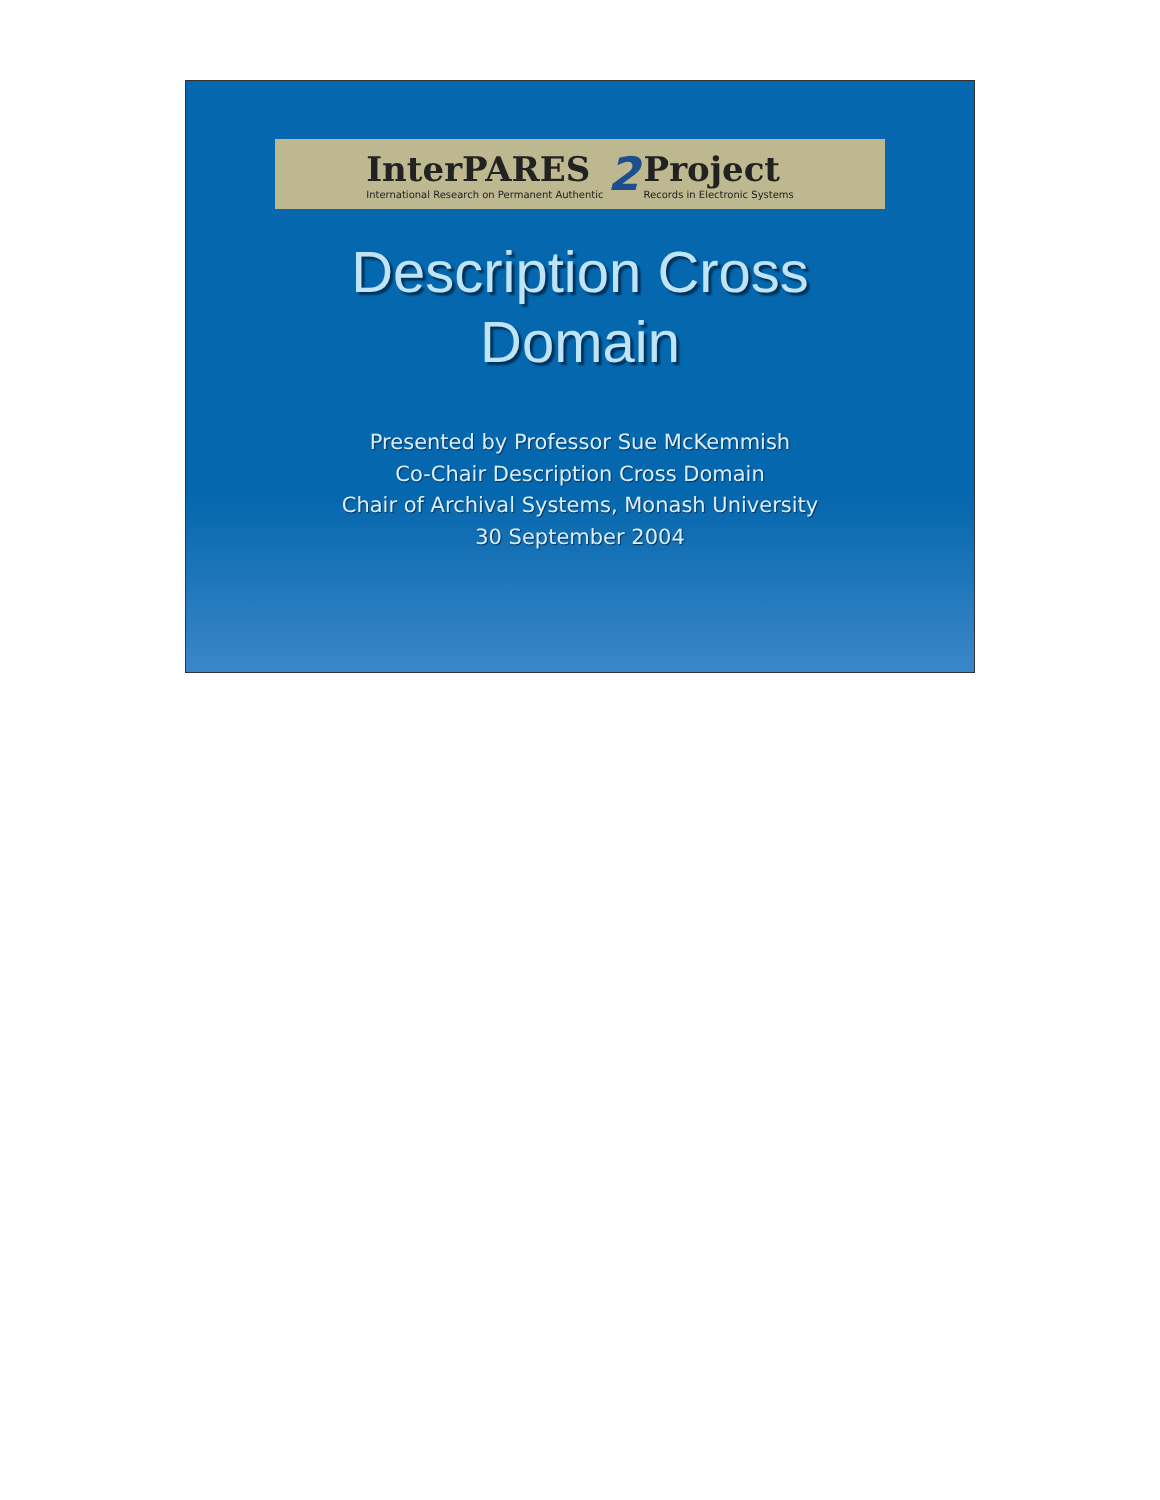InterPARES
International Research on Permanent Authentic
2
Project
Records in Electronic Systems
Description Cross
Domain
Presented by Professor Sue McKemmish
Co-Chair Description Cross Domain
Chair of Archival Systems, Monash University
30 September 2004